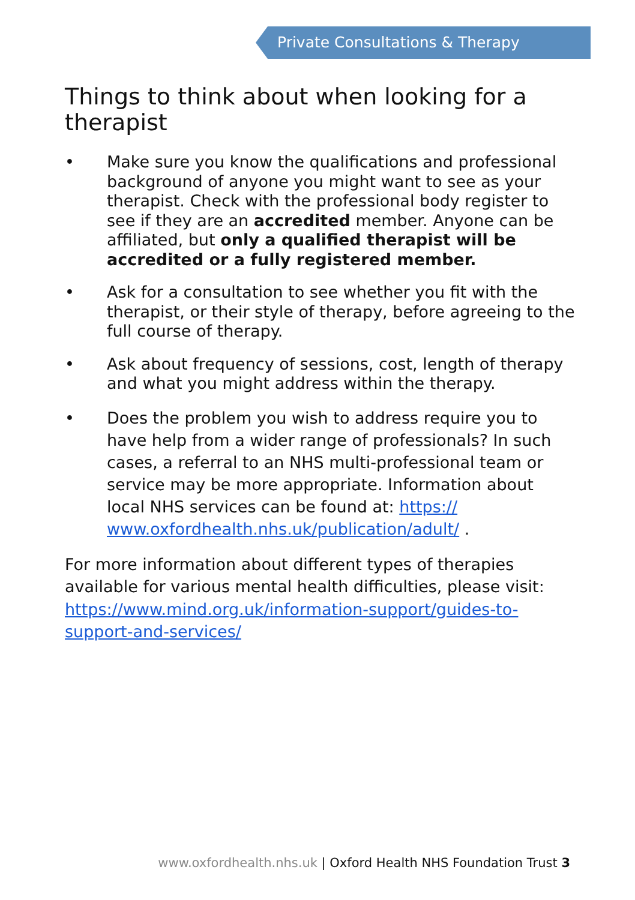Private Consultations & Therapy
Things to think about when looking for a therapist
• Make sure you know the qualifications and professional background of anyone you might want to see as your therapist. Check with the professional body register to see if they are an accredited member. Anyone can be affiliated, but only a qualified therapist will be accredited or a fully registered member.
• Ask for a consultation to see whether you fit with the therapist, or their style of therapy, before agreeing to the full course of therapy.
• Ask about frequency of sessions, cost, length of therapy and what you might address within the therapy.
• Does the problem you wish to address require you to have help from a wider range of professionals? In such cases, a referral to an NHS multi-professional team or service may be more appropriate. Information about local NHS services can be found at: https:// www.oxfordhealth.nhs.uk/publication/adult/ .
For more information about different types of therapies available for various mental health difficulties, please visit: https://www.mind.org.uk/information-support/guides-to-support-and-services/
www.oxfordhealth.nhs.uk | Oxford Health NHS Foundation Trust 3